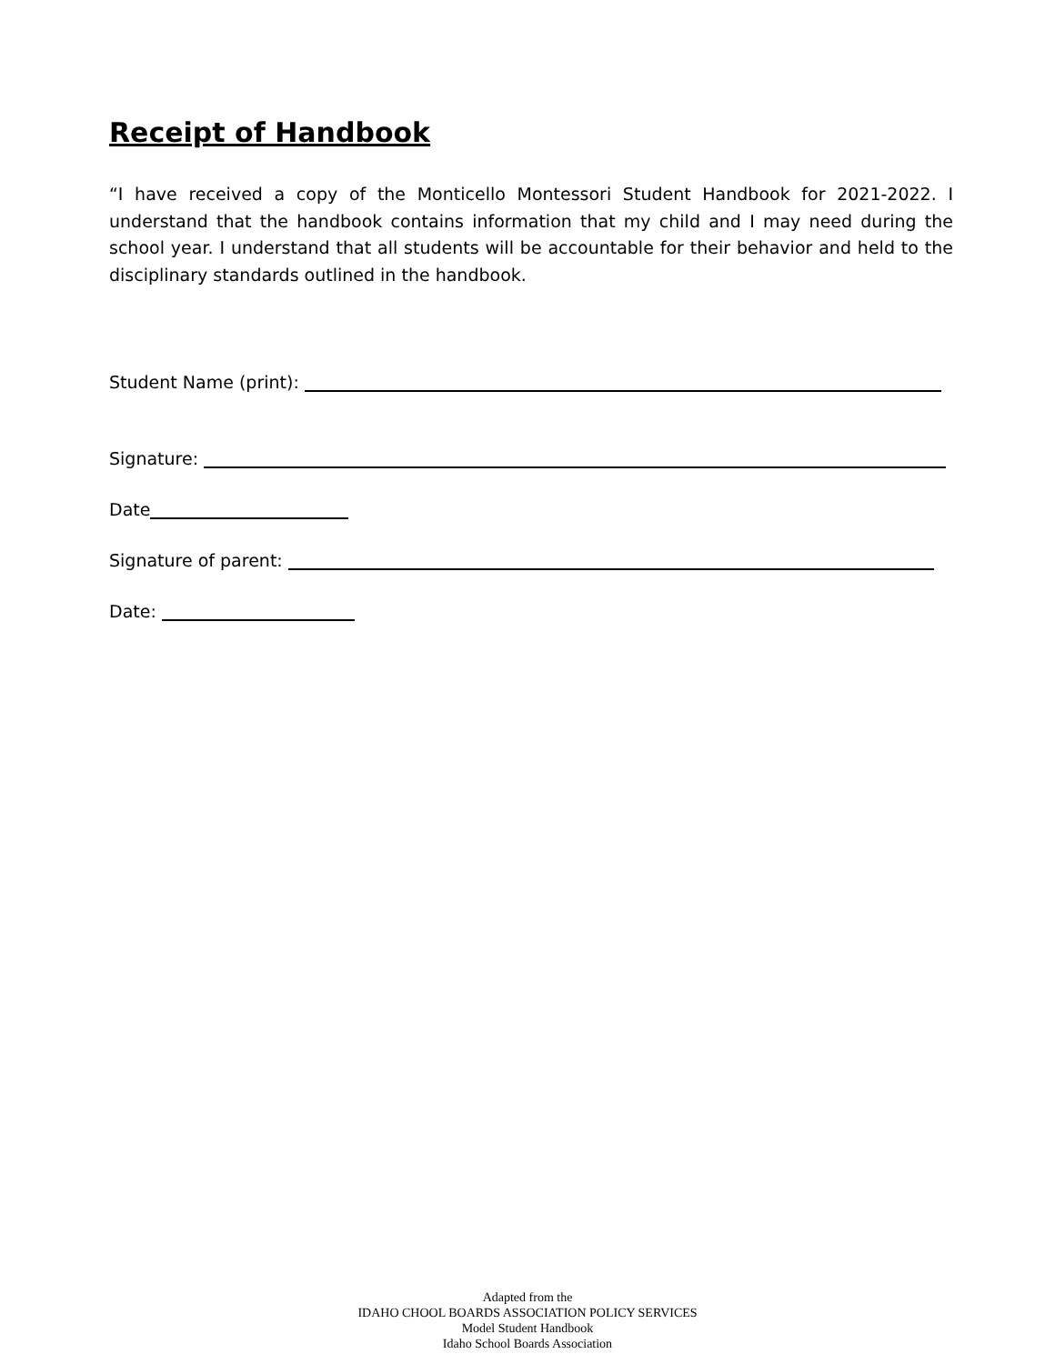Receipt of Handbook
“I have received a copy of the Monticello Montessori Student Handbook for 2021-2022. I understand that the handbook contains information that my child and I may need during the school year. I understand that all students will be accountable for their behavior and held to the disciplinary standards outlined in the handbook.
Student Name (print):
Signature:
Date
Signature of parent:
Date:
Adapted from the
IDAHO CHOOL BOARDS ASSOCIATION POLICY SERVICES
Model Student Handbook
Idaho School Boards Association